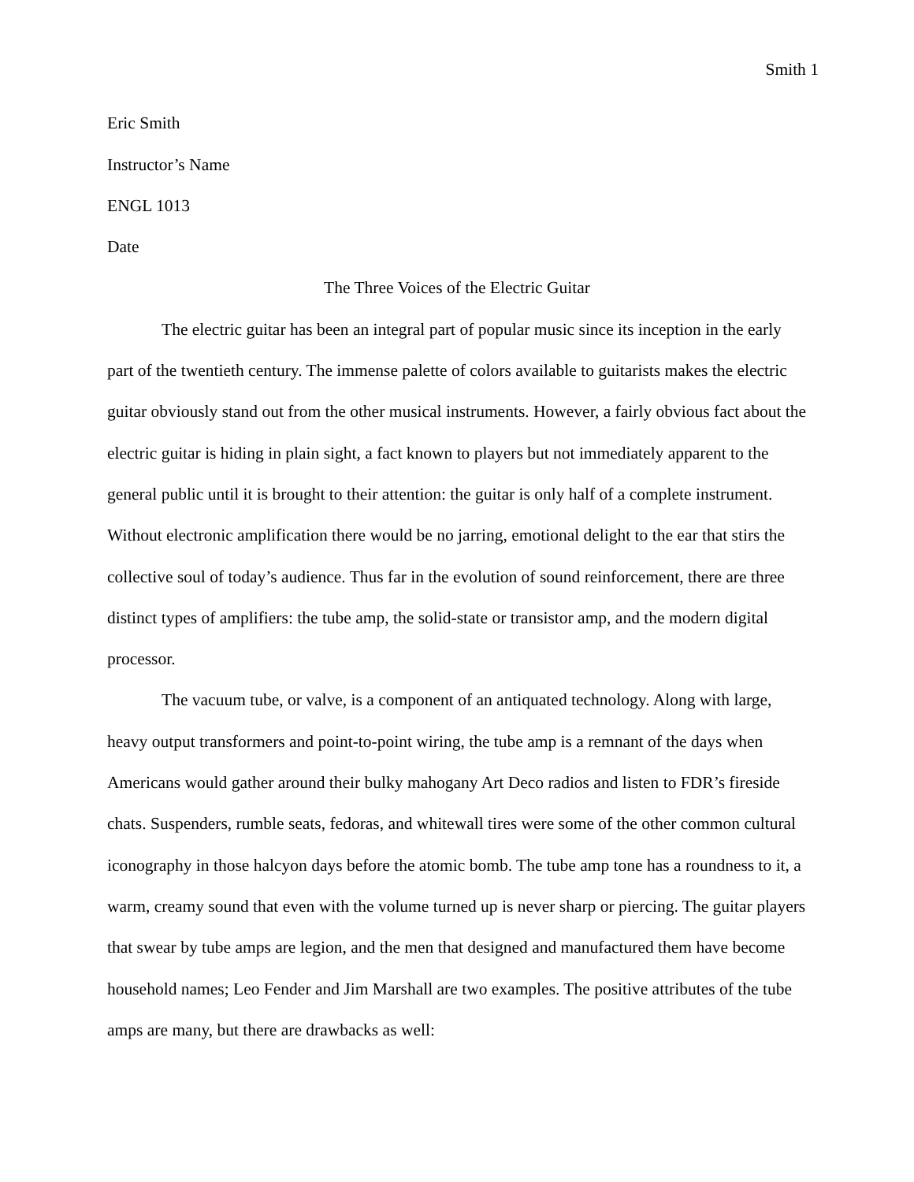Smith 1
Eric Smith
Instructor’s Name
ENGL 1013
Date
The Three Voices of the Electric Guitar
The electric guitar has been an integral part of popular music since its inception in the early part of the twentieth century. The immense palette of colors available to guitarists makes the electric guitar obviously stand out from the other musical instruments. However, a fairly obvious fact about the electric guitar is hiding in plain sight, a fact known to players but not immediately apparent to the general public until it is brought to their attention: the guitar is only half of a complete instrument. Without electronic amplification there would be no jarring, emotional delight to the ear that stirs the collective soul of today’s audience. Thus far in the evolution of sound reinforcement, there are three distinct types of amplifiers: the tube amp, the solid-state or transistor amp, and the modern digital processor.
The vacuum tube, or valve, is a component of an antiquated technology. Along with large, heavy output transformers and point-to-point wiring, the tube amp is a remnant of the days when Americans would gather around their bulky mahogany Art Deco radios and listen to FDR’s fireside chats. Suspenders, rumble seats, fedoras, and whitewall tires were some of the other common cultural iconography in those halcyon days before the atomic bomb. The tube amp tone has a roundness to it, a warm, creamy sound that even with the volume turned up is never sharp or piercing. The guitar players that swear by tube amps are legion, and the men that designed and manufactured them have become household names; Leo Fender and Jim Marshall are two examples. The positive attributes of the tube amps are many, but there are drawbacks as well: